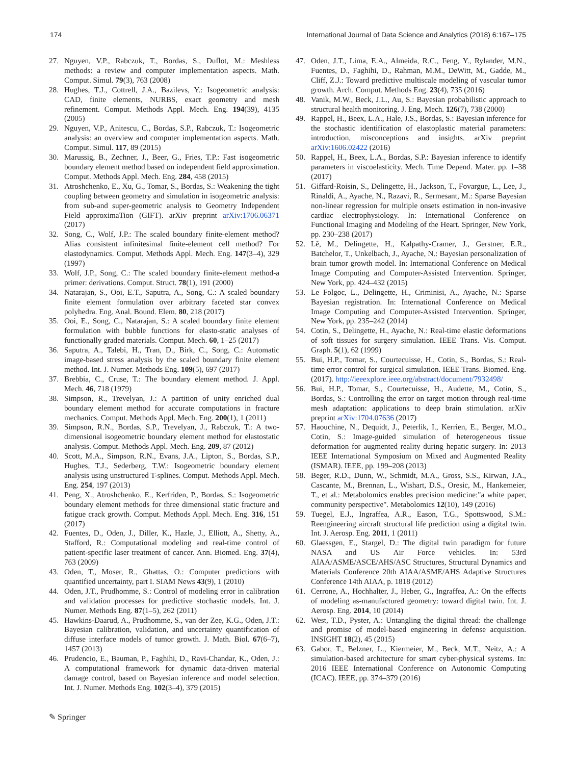174 International Journal of Data Science and Analytics (2018) 6:167–175
27. Nguyen, V.P., Rabczuk, T., Bordas, S., Duflot, M.: Meshless methods: a review and computer implementation aspects. Math. Comput. Simul. 79(3), 763 (2008)
28. Hughes, T.J., Cottrell, J.A., Bazilevs, Y.: Isogeometric analysis: CAD, finite elements, NURBS, exact geometry and mesh refinement. Comput. Methods Appl. Mech. Eng. 194(39), 4135 (2005)
29. Nguyen, V.P., Anitescu, C., Bordas, S.P., Rabczuk, T.: Isogeometric analysis: an overview and computer implementation aspects. Math. Comput. Simul. 117, 89 (2015)
30. Marussig, B., Zechner, J., Beer, G., Fries, T.P.: Fast isogeometric boundary element method based on independent field approximation. Comput. Methods Appl. Mech. Eng. 284, 458 (2015)
31. Atroshchenko, E., Xu, G., Tomar, S., Bordas, S.: Weakening the tight coupling between geometry and simulation in isogeometric analysis: from sub-and super-geometric analysis to Geometry Independent Field approximaTion (GIFT). arXiv preprint arXiv:1706.06371 (2017)
32. Song, C., Wolf, J.P.: The scaled boundary finite-element method? Alias consistent infinitesimal finite-element cell method? For elastodynamics. Comput. Methods Appl. Mech. Eng. 147(3–4), 329 (1997)
33. Wolf, J.P., Song, C.: The scaled boundary finite-element method-a primer: derivations. Comput. Struct. 78(1), 191 (2000)
34. Natarajan, S., Ooi, E.T., Saputra, A., Song, C.: A scaled boundary finite element formulation over arbitrary faceted star convex polyhedra. Eng. Anal. Bound. Elem. 80, 218 (2017)
35. Ooi, E., Song, C., Natarajan, S.: A scaled boundary finite element formulation with bubble functions for elasto-static analyses of functionally graded materials. Comput. Mech. 60, 1–25 (2017)
36. Saputra, A., Talebi, H., Tran, D., Birk, C., Song, C.: Automatic image-based stress analysis by the scaled boundary finite element method. Int. J. Numer. Methods Eng. 109(5), 697 (2017)
37. Brebbia, C., Cruse, T.: The boundary element method. J. Appl. Mech. 46, 718 (1979)
38. Simpson, R., Trevelyan, J.: A partition of unity enriched dual boundary element method for accurate computations in fracture mechanics. Comput. Methods Appl. Mech. Eng. 200(1), 1 (2011)
39. Simpson, R.N., Bordas, S.P., Trevelyan, J., Rabczuk, T.: A two-dimensional isogeometric boundary element method for elastostatic analysis. Comput. Methods Appl. Mech. Eng. 209, 87 (2012)
40. Scott, M.A., Simpson, R.N., Evans, J.A., Lipton, S., Bordas, S.P., Hughes, T.J., Sederberg, T.W.: Isogeometric boundary element analysis using unstructured T-splines. Comput. Methods Appl. Mech. Eng. 254, 197 (2013)
41. Peng, X., Atroshchenko, E., Kerfriden, P., Bordas, S.: Isogeometric boundary element methods for three dimensional static fracture and fatigue crack growth. Comput. Methods Appl. Mech. Eng. 316, 151 (2017)
42. Fuentes, D., Oden, J., Diller, K., Hazle, J., Elliott, A., Shetty, A., Stafford, R.: Computational modeling and real-time control of patient-specific laser treatment of cancer. Ann. Biomed. Eng. 37(4), 763 (2009)
43. Oden, T., Moser, R., Ghattas, O.: Computer predictions with quantified uncertainty, part I. SIAM News 43(9), 1 (2010)
44. Oden, J.T., Prudhomme, S.: Control of modeling error in calibration and validation processes for predictive stochastic models. Int. J. Numer. Methods Eng. 87(1–5), 262 (2011)
45. Hawkins-Daarud, A., Prudhomme, S., van der Zee, K.G., Oden, J.T.: Bayesian calibration, validation, and uncertainty quantification of diffuse interface models of tumor growth. J. Math. Biol. 67(6–7), 1457 (2013)
46. Prudencio, E., Bauman, P., Faghihi, D., Ravi-Chandar, K., Oden, J.: A computational framework for dynamic data-driven material damage control, based on Bayesian inference and model selection. Int. J. Numer. Methods Eng. 102(3–4), 379 (2015)
47. Oden, J.T., Lima, E.A., Almeida, R.C., Feng, Y., Rylander, M.N., Fuentes, D., Faghihi, D., Rahman, M.M., DeWitt, M., Gadde, M., Cliff, Z.J.: Toward predictive multiscale modeling of vascular tumor growth. Arch. Comput. Methods Eng. 23(4), 735 (2016)
48. Vanik, M.W., Beck, J.L., Au, S.: Bayesian probabilistic approach to structural health monitoring. J. Eng. Mech. 126(7), 738 (2000)
49. Rappel, H., Beex, L.A., Hale, J.S., Bordas, S.: Bayesian inference for the stochastic identification of elastoplastic material parameters: introduction, misconceptions and insights. arXiv preprint arXiv:1606.02422 (2016)
50. Rappel, H., Beex, L.A., Bordas, S.P.: Bayesian inference to identify parameters in viscoelasticity. Mech. Time Depend. Mater. pp. 1–38 (2017)
51. Giffard-Roisin, S., Delingette, H., Jackson, T., Fovargue, L., Lee, J., Rinaldi, A., Ayache, N., Razavi, R., Sermesant, M.: Sparse Bayesian non-linear regression for multiple onsets estimation in non-invasive cardiac electrophysiology. In: International Conference on Functional Imaging and Modeling of the Heart. Springer, New York, pp. 230–238 (2017)
52. Lê, M., Delingette, H., Kalpathy-Cramer, J., Gerstner, E.R., Batchelor, T., Unkelbach, J., Ayache, N.: Bayesian personalization of brain tumor growth model. In: International Conference on Medical Image Computing and Computer-Assisted Intervention. Springer, New York, pp. 424–432 (2015)
53. Le Folgoc, L., Delingette, H., Criminisi, A., Ayache, N.: Sparse Bayesian registration. In: International Conference on Medical Image Computing and Computer-Assisted Intervention. Springer, New York, pp. 235–242 (2014)
54. Cotin, S., Delingette, H., Ayache, N.: Real-time elastic deformations of soft tissues for surgery simulation. IEEE Trans. Vis. Comput. Graph. 5(1), 62 (1999)
55. Bui, H.P., Tomar, S., Courtecuisse, H., Cotin, S., Bordas, S.: Real-time error control for surgical simulation. IEEE Trans. Biomed. Eng. (2017). http://ieeexplore.ieee.org/abstract/document/7932498/
56. Bui, H.P., Tomar, S., Courtecuisse, H., Audette, M., Cotin, S., Bordas, S.: Controlling the error on target motion through real-time mesh adaptation: applications to deep brain stimulation. arXiv preprint arXiv:1704.07636 (2017)
57. Haouchine, N., Dequidt, J., Peterlik, I., Kerrien, E., Berger, M.O., Cotin, S.: Image-guided simulation of heterogeneous tissue deformation for augmented reality during hepatic surgery. In: 2013 IEEE International Symposium on Mixed and Augmented Reality (ISMAR). IEEE, pp. 199–208 (2013)
58. Beger, R.D., Dunn, W., Schmidt, M.A., Gross, S.S., Kirwan, J.A., Cascante, M., Brennan, L., Wishart, D.S., Oresic, M., Hankemeier, T., et al.: Metabolomics enables precision medicine:"a white paper, community perspective". Metabolomics 12(10), 149 (2016)
59. Tuegel, E.J., Ingraffea, A.R., Eason, T.G., Spottswood, S.M.: Reengineering aircraft structural life prediction using a digital twin. Int. J. Aerosp. Eng. 2011, 1 (2011)
60. Glaessgen, E., Stargel, D.: The digital twin paradigm for future NASA and US Air Force vehicles. In: 53rd AIAA/ASME/ASCE/AHS/ASC Structures, Structural Dynamics and Materials Conference 20th AIAA/ASME/AHS Adaptive Structures Conference 14th AIAA, p. 1818 (2012)
61. Cerrone, A., Hochhalter, J., Heber, G., Ingraffea, A.: On the effects of modeling as-manufactured geometry: toward digital twin. Int. J. Aerosp. Eng. 2014, 10 (2014)
62. West, T.D., Pyster, A.: Untangling the digital thread: the challenge and promise of model-based engineering in defense acquisition. INSIGHT 18(2), 45 (2015)
63. Gabor, T., Belzner, L., Kiermeier, M., Beck, M.T., Neitz, A.: A simulation-based architecture for smart cyber-physical systems. In: 2016 IEEE International Conference on Autonomic Computing (ICAC). IEEE, pp. 374–379 (2016)
✎ Springer